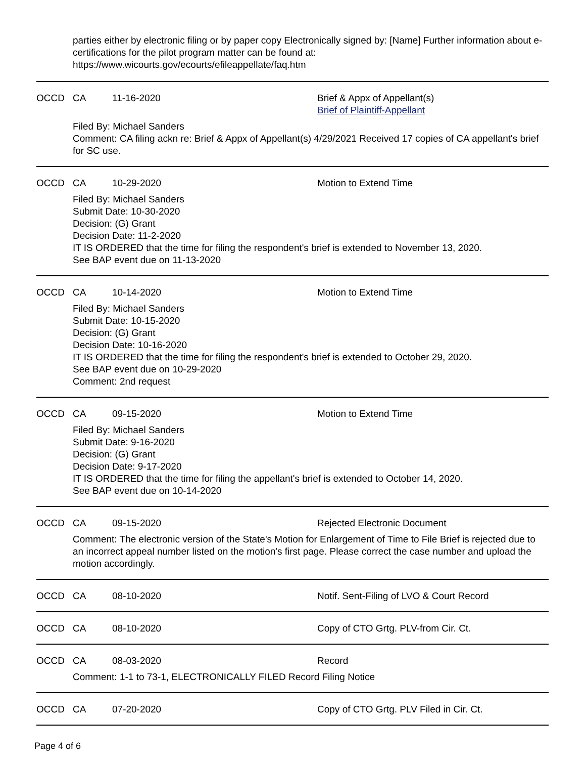parties either by electronic filing or by paper copy Electronically signed by: [Name] Further information about e-certifications for the pilot program matter can be found at:
https://www.wicourts.gov/ecourts/efileappellate/faq.htm
| OCCD | CA | 11-16-2020 | Brief & Appx of Appellant(s) Brief of Plaintiff-Appellant |
Filed By: Michael Sanders
Comment: CA filing ackn re: Brief & Appx of Appellant(s) 4/29/2021 Received 17 copies of CA appellant's brief for SC use.
| OCCD | CA | 10-29-2020 | Motion to Extend Time |
Filed By: Michael Sanders
Submit Date: 10-30-2020
Decision: (G) Grant
Decision Date: 11-2-2020
IT IS ORDERED that the time for filing the respondent's brief is extended to November 13, 2020.
See BAP event due on 11-13-2020
| OCCD | CA | 10-14-2020 | Motion to Extend Time |
Filed By: Michael Sanders
Submit Date: 10-15-2020
Decision: (G) Grant
Decision Date: 10-16-2020
IT IS ORDERED that the time for filing the respondent's brief is extended to October 29, 2020.
See BAP event due on 10-29-2020
Comment: 2nd request
| OCCD | CA | 09-15-2020 | Motion to Extend Time |
Filed By: Michael Sanders
Submit Date: 9-16-2020
Decision: (G) Grant
Decision Date: 9-17-2020
IT IS ORDERED that the time for filing the appellant's brief is extended to October 14, 2020.
See BAP event due on 10-14-2020
| OCCD | CA | 09-15-2020 | Rejected Electronic Document |
Comment: The electronic version of the State's Motion for Enlargement of Time to File Brief is rejected due to an incorrect appeal number listed on the motion's first page. Please correct the case number and upload the motion accordingly.
| OCCD | CA | 08-10-2020 | Notif. Sent-Filing of LVO & Court Record |
| OCCD | CA | 08-10-2020 | Copy of CTO Grtg. PLV-from Cir. Ct. |
| OCCD | CA | 08-03-2020 | Record |
Comment: 1-1 to 73-1, ELECTRONICALLY FILED Record Filing Notice
| OCCD | CA | 07-20-2020 | Copy of CTO Grtg. PLV Filed in Cir. Ct. |
Page 4 of 6